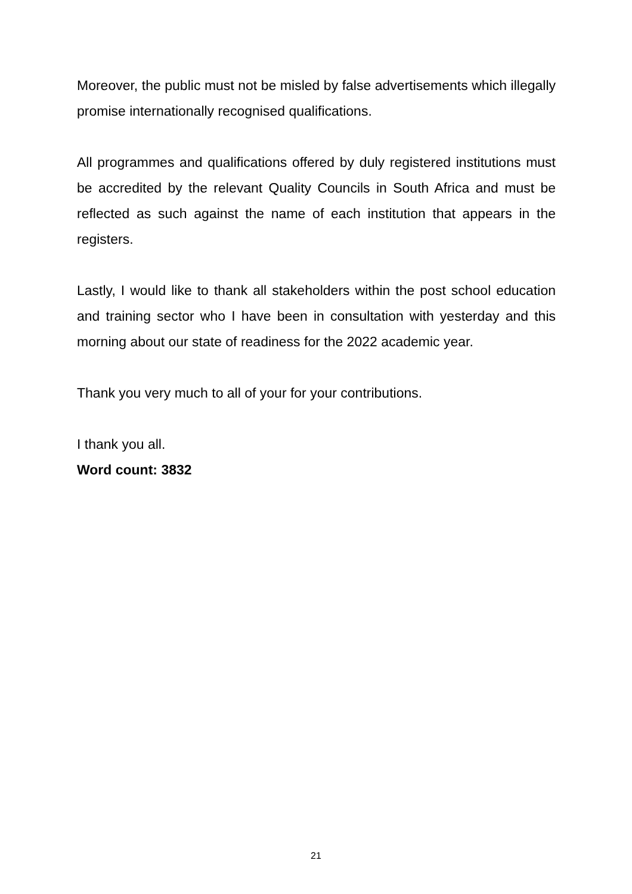Moreover, the public must not be misled by false advertisements which illegally promise internationally recognised qualifications.
All programmes and qualifications offered by duly registered institutions must be accredited by the relevant Quality Councils in South Africa and must be reflected as such against the name of each institution that appears in the registers.
Lastly, I would like to thank all stakeholders within the post school education and training sector who I have been in consultation with yesterday and this morning about our state of readiness for the 2022 academic year.
Thank you very much to all of your for your contributions.
I thank you all.
Word count: 3832
21